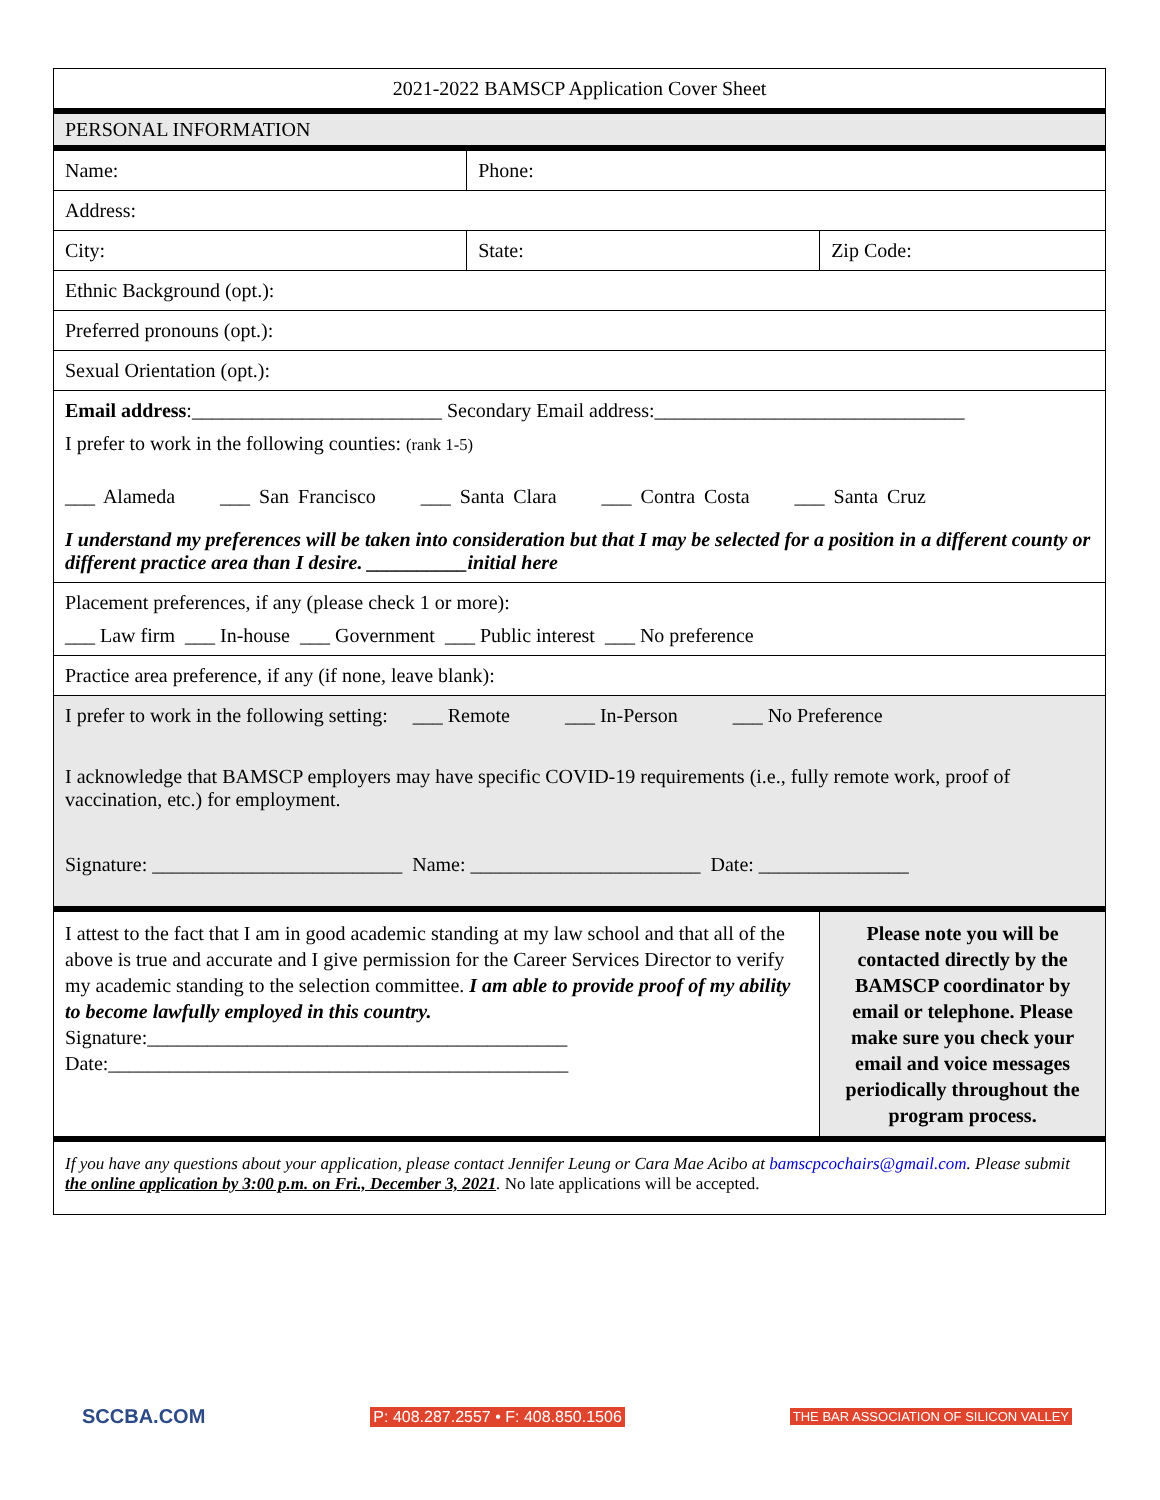| 2021-2022 BAMSCP Application Cover Sheet | | |
| PERSONAL INFORMATION | | |
| Name: | Phone: | |
| Address: | | |
| City: | State: | Zip Code: |
| Ethnic Background (opt.): | | |
| Preferred pronouns (opt.): | | |
| Sexual Orientation (opt.): | | |
| Email address :_________________________ Secondary Email address:_______________________________ I prefer to work in the following counties: (rank 1-5) ___ Alameda ___ San Francisco ___ Santa Clara ___ Contra Costa ___ Santa Cruz I understand my preferences will be taken into consideration but that I may be selected for a position in a different county or different practice area than I desire. __________initial here | | |
| Placement preferences, if any (please check 1 or more): ___ Law firm ___ In-house ___ Government ___ Public interest ___ No preference | | |
| Practice area preference, if any (if none, leave blank): | | |
| I prefer to work in the following setting: ___ Remote ___ In-Person ___ No Preference I acknowledge that BAMSCP employers may have specific COVID-19 requirements (i.e., fully remote work, proof of vaccination, etc.) for employment. Signature: _________________________ Name: _______________________ Date: _______________ | | |
| I attest to the fact that I am in good academic standing at my law school and that all of the above is true and accurate and I give permission for the Career Services Director to verify my academic standing to the selection committee. I am able to provide proof of my ability to become lawfully employed in this country. Signature:__________________________________________ Date:______________________________________________ | | Please note you will be contacted directly by the BAMSCP coordinator by email or telephone. Please make sure you check your email and voice messages periodically throughout the program process. |
| If you have any questions about your application, please contact Jennifer Leung or Cara Mae Acibo at bamscpcochairs@gmail.com . Please submit the online application by 3:00 p.m. on Fri., December 3, 2021 . No late applications will be accepted. | | |
SCCBA.COM P: 408.287.2557 • F: 408.850.1506 THE BAR ASSOCIATION OF SILICON VALLEY